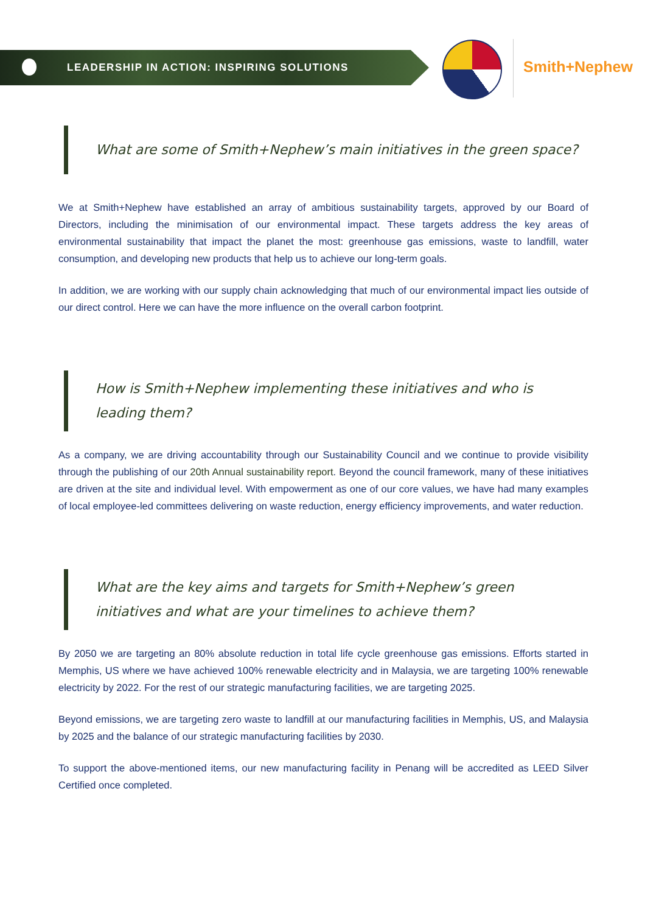LEADERSHIP IN ACTION: INSPIRING SOLUTIONS
Smith+Nephew
What are some of Smith+Nephew’s main initiatives in the green space?
We at Smith+Nephew have established an array of ambitious sustainability targets, approved by our Board of Directors, including the minimisation of our environmental impact. These targets address the key areas of environmental sustainability that impact the planet the most: greenhouse gas emissions, waste to landfill, water consumption, and developing new products that help us to achieve our long-term goals.
In addition, we are working with our supply chain acknowledging that much of our environmental impact lies outside of our direct control. Here we can have the more influence on the overall carbon footprint.
How is Smith+Nephew implementing these initiatives and who is leading them?
As a company, we are driving accountability through our Sustainability Council and we continue to provide visibility through the publishing of our 20th Annual sustainability report. Beyond the council framework, many of these initiatives are driven at the site and individual level. With empowerment as one of our core values, we have had many examples of local employee-led committees delivering on waste reduction, energy efficiency improvements, and water reduction.
What are the key aims and targets for Smith+Nephew’s green initiatives and what are your timelines to achieve them?
By 2050 we are targeting an 80% absolute reduction in total life cycle greenhouse gas emissions. Efforts started in Memphis, US where we have achieved 100% renewable electricity and in Malaysia, we are targeting 100% renewable electricity by 2022. For the rest of our strategic manufacturing facilities, we are targeting 2025.
Beyond emissions, we are targeting zero waste to landfill at our manufacturing facilities in Memphis, US, and Malaysia by 2025 and the balance of our strategic manufacturing facilities by 2030.
To support the above-mentioned items, our new manufacturing facility in Penang will be accredited as LEED Silver Certified once completed.